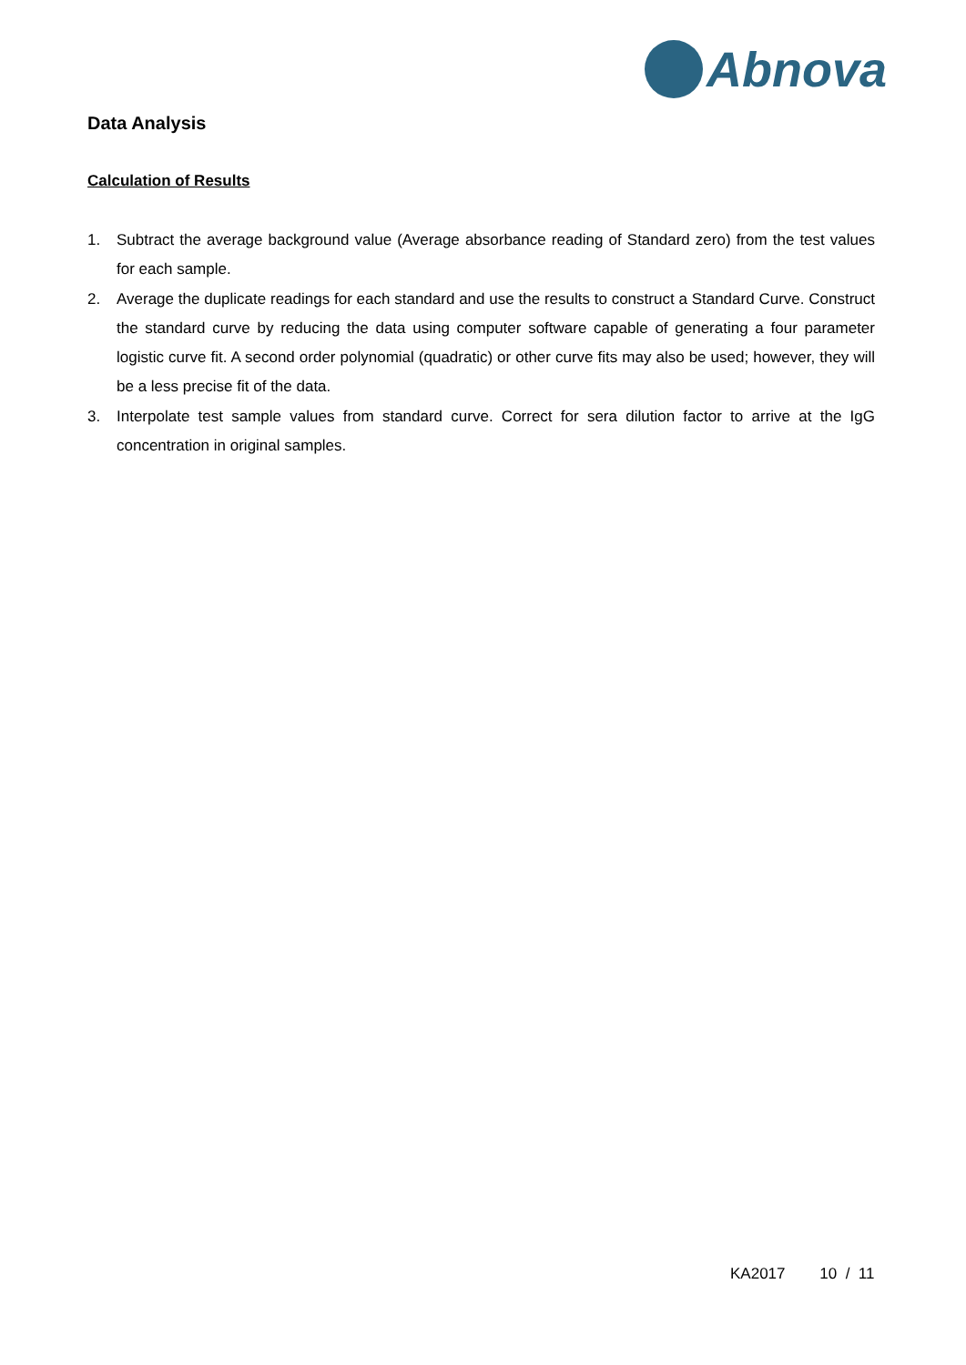Abnova
Data Analysis
Calculation of Results
1. Subtract the average background value (Average absorbance reading of Standard zero) from the test values for each sample.
2. Average the duplicate readings for each standard and use the results to construct a Standard Curve. Construct the standard curve by reducing the data using computer software capable of generating a four parameter logistic curve fit. A second order polynomial (quadratic) or other curve fits may also be used; however, they will be a less precise fit of the data.
3. Interpolate test sample values from standard curve. Correct for sera dilution factor to arrive at the IgG concentration in original samples.
KA2017 10 / 11